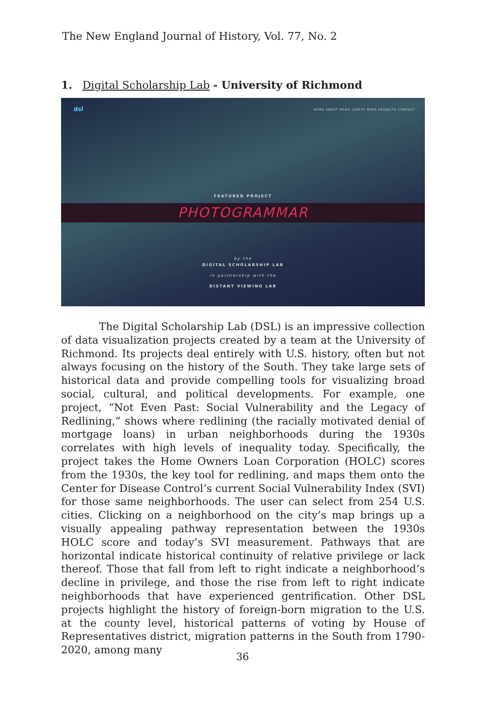The New England Journal of History, Vol. 77, No. 2
1. Digital Scholarship Lab - University of Richmond
dsl
HOME ABOUT NEWS LATEST MAPS PROJECTS CONTACT
FEATURED PROJECT
PHOTOGRAMMAR
by the DIGITAL SCHOLARSHIP LAB
in partnership with the
DISTANT VIEWING LAB
The Digital Scholarship Lab (DSL) is an impressive collection of data visualization projects created by a team at the University of Richmond. Its projects deal entirely with U.S. history, often but not always focusing on the history of the South. They take large sets of historical data and provide compelling tools for visualizing broad social, cultural, and political developments. For example, one project, “Not Even Past: Social Vulnerability and the Legacy of Redlining,” shows where redlining (the racially motivated denial of mortgage loans) in urban neighborhoods during the 1930s correlates with high levels of inequality today. Specifically, the project takes the Home Owners Loan Corporation (HOLC) scores from the 1930s, the key tool for redlining, and maps them onto the Center for Disease Control’s current Social Vulnerability Index (SVI) for those same neighborhoods. The user can select from 254 U.S. cities. Clicking on a neighborhood on the city’s map brings up a visually appealing pathway representation between the 1930s HOLC score and today’s SVI measurement. Pathways that are horizontal indicate historical continuity of relative privilege or lack thereof. Those that fall from left to right indicate a neighborhood’s decline in privilege, and those the rise from left to right indicate neighborhoods that have experienced gentrification. Other DSL projects highlight the history of foreign-born migration to the U.S. at the county level, historical patterns of voting by House of Representatives district, migration patterns in the South from 1790-2020, among many
36